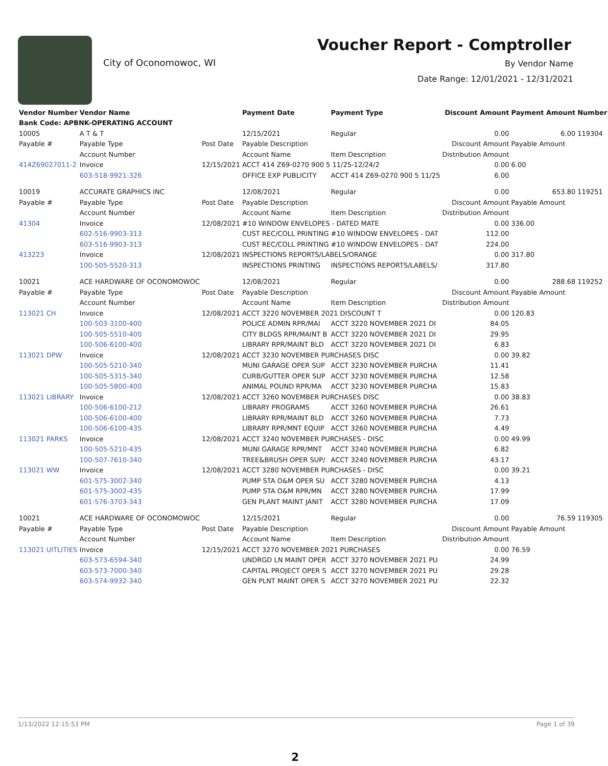City of Oconomowoc, WI
Voucher Report - Comptroller
By Vendor Name
Date Range: 12/01/2021 - 12/31/2021
| Vendor Number | Vendor Name | | Payment Date | Payment Type | Discount Amount | Payment Amount | Number |
| --- | --- | --- | --- | --- | --- | --- | --- |
| Bank Code: APBNK-OPERATING ACCOUNT | | | | | | | |
| 10005 | A T & T | | 12/15/2021 | Regular | 0.00 | 6.00 | 119304 |
| Payable # | Payable Type | Post Date | Payable Description | | Discount Amount | Payable Amount | |
| | Account Number | | Account Name | Item Description | Distribution Amount | | |
| 414Z69027011-2 | Invoice | 12/15/2021 | ACCT 414 Z69-0270 900 5 11/25-12/24/2 | | 0.00 | 6.00 | |
| | 603-518-9921-326 | | OFFICE EXP PUBLICITY | ACCT 414 Z69-0270 900 5 11/25 | 6.00 | | |
| 10019 | ACCURATE GRAPHICS INC | | 12/08/2021 | Regular | 0.00 | 653.80 | 119251 |
| Payable # | Payable Type | Post Date | Payable Description | | Discount Amount | Payable Amount | |
| | Account Number | | Account Name | Item Description | Distribution Amount | | |
| 41304 | Invoice | 12/08/2021 | #10 WINDOW ENVELOPES - DATED MATE | | 0.00 | 336.00 | |
| | 602-516-9903-313 | | CUST REC/COLL PRINTING | #10 WINDOW ENVELOPES - DAT | 112.00 | | |
| | 603-516-9903-313 | | CUST REC/COLL PRINTING | #10 WINDOW ENVELOPES - DAT | 224.00 | | |
| 413223 | Invoice | 12/08/2021 | INSPECTIONS REPORTS/LABELS/ORANGE | | 0.00 | 317.80 | |
| | 100-505-5520-313 | | INSPECTIONS PRINTING | INSPECTIONS REPORTS/LABELS/ | 317.80 | | |
| 10021 | ACE HARDWARE OF OCONOMOWOC | | 12/08/2021 | Regular | 0.00 | 288.68 | 119252 |
| Payable # | Payable Type | Post Date | Payable Description | | Discount Amount | Payable Amount | |
| | Account Number | | Account Name | Item Description | Distribution Amount | | |
| 113021 CH | Invoice | 12/08/2021 | ACCT 3220 NOVEMBER 2021 DISCOUNT T | | 0.00 | 120.83 | |
| | 100-503-3100-400 | | POLICE ADMIN RPR/MAI | ACCT 3220 NOVEMBER 2021 DI | 84.05 | | |
| | 100-505-5510-400 | | CITY BLDGS RPR/MAINT B | ACCT 3220 NOVEMBER 2021 DI | 29.95 | | |
| | 100-506-6100-400 | | LIBRARY RPR/MAINT BLD | ACCT 3220 NOVEMBER 2021 DI | 6.83 | | |
| 113021 DPW | Invoice | 12/08/2021 | ACCT 3230 NOVEMBER PURCHASES DISC | | 0.00 | 39.82 | |
| | 100-505-5210-340 | | MUNI GARAGE OPER SUP | ACCT 3230 NOVEMBER PURCHA | 11.41 | | |
| | 100-505-5315-340 | | CURB/GUTTER OPER SUP | ACCT 3230 NOVEMBER PURCHA | 12.58 | | |
| | 100-505-5800-400 | | ANIMAL POUND RPR/MA | ACCT 3230 NOVEMBER PURCHA | 15.83 | | |
| 113021 LIBRARY | Invoice | 12/08/2021 | ACCT 3260 NOVEMBER PURCHASES DISC | | 0.00 | 38.83 | |
| | 100-506-6100-212 | | LIBRARY PROGRAMS | ACCT 3260 NOVEMBER PURCHA | 26.61 | | |
| | 100-506-6100-400 | | LIBRARY RPR/MAINT BLD | ACCT 3260 NOVEMBER PURCHA | 7.73 | | |
| | 100-506-6100-435 | | LIBRARY RPR/MNT EQUIP | ACCT 3260 NOVEMBER PURCHA | 4.49 | | |
| 113021 PARKS | Invoice | 12/08/2021 | ACCT 3240 NOVEMBER PURCHASES - DISC | | 0.00 | 49.99 | |
| | 100-505-5210-435 | | MUNI GARAGE RPR/MNT | ACCT 3240 NOVEMBER PURCHA | 6.82 | | |
| | 100-507-7610-340 | | TREE&BRUSH OPER SUP/ | ACCT 3240 NOVEMBER PURCHA | 43.17 | | |
| 113021 WW | Invoice | 12/08/2021 | ACCT 3280 NOVEMBER PURCHASES - DISC | | 0.00 | 39.21 | |
| | 601-575-3002-340 | | PUMP STA O&M OPER SU | ACCT 3280 NOVEMBER PURCHA | 4.13 | | |
| | 601-575-3002-435 | | PUMP STA O&M RPR/MN | ACCT 3280 NOVEMBER PURCHA | 17.99 | | |
| | 601-576-3703-343 | | GEN PLANT MAINT JANIT | ACCT 3280 NOVEMBER PURCHA | 17.09 | | |
| 10021 | ACE HARDWARE OF OCONOMOWOC | | 12/15/2021 | Regular | 0.00 | 76.59 | 119305 |
| Payable # | Payable Type | Post Date | Payable Description | | Discount Amount | Payable Amount | |
| | Account Number | | Account Name | Item Description | Distribution Amount | | |
| 113021 UITLITIES | Invoice | 12/15/2021 | ACCT 3270 NOVEMBER 2021 PURCHASES | | 0.00 | 76.59 | |
| | 603-573-6594-340 | | UNDRGD LN MAINT OPER | ACCT 3270 NOVEMBER 2021 PU | 24.99 | | |
| | 603-573-7000-340 | | CAPITAL PROJECT OPER S | ACCT 3270 NOVEMBER 2021 PU | 29.28 | | |
| | 603-574-9932-340 | | GEN PLNT MAINT OPER S | ACCT 3270 NOVEMBER 2021 PU | 22.32 | | |
1/13/2022 12:15:53 PM Page 1 of 39
2